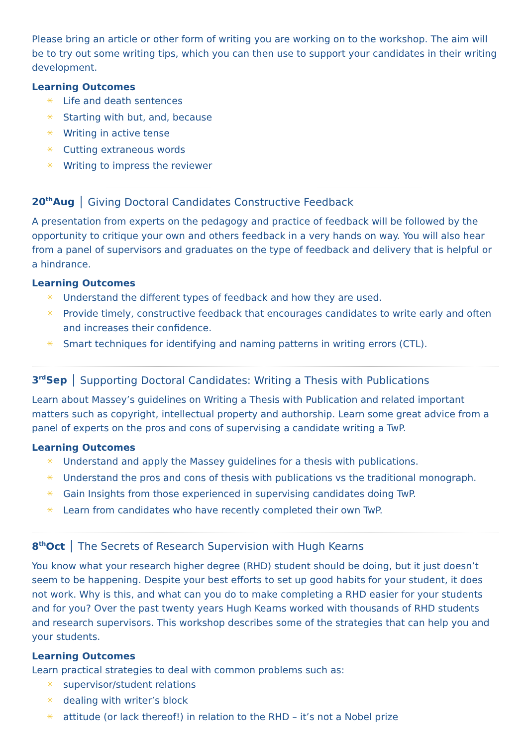Please bring an article or other form of writing you are working on to the workshop. The aim will be to try out some writing tips, which you can then use to support your candidates in their writing development.
Learning Outcomes
✳ Life and death sentences
✳ Starting with but, and, because
✳ Writing in active tense
✳ Cutting extraneous words
✳ Writing to impress the reviewer
20<sup>th</sup>Aug │ Giving Doctoral Candidates Constructive Feedback
A presentation from experts on the pedagogy and practice of feedback will be followed by the opportunity to critique your own and others feedback in a very hands on way. You will also hear from a panel of supervisors and graduates on the type of feedback and delivery that is helpful or a hindrance.
Learning Outcomes
✳ Understand the different types of feedback and how they are used.
✳ Provide timely, constructive feedback that encourages candidates to write early and often and increases their confidence.
✳ Smart techniques for identifying and naming patterns in writing errors (CTL).
3<sup>rd</sup>Sep │ Supporting Doctoral Candidates: Writing a Thesis with Publications
Learn about Massey’s guidelines on Writing a Thesis with Publication and related important matters such as copyright, intellectual property and authorship. Learn some great advice from a panel of experts on the pros and cons of supervising a candidate writing a TwP.
Learning Outcomes
✳ Understand and apply the Massey guidelines for a thesis with publications.
✳ Understand the pros and cons of thesis with publications vs the traditional monograph.
✳ Gain Insights from those experienced in supervising candidates doing TwP.
✳ Learn from candidates who have recently completed their own TwP.
8<sup>th</sup>Oct │ The Secrets of Research Supervision with Hugh Kearns
You know what your research higher degree (RHD) student should be doing, but it just doesn’t seem to be happening. Despite your best efforts to set up good habits for your student, it does not work. Why is this, and what can you do to make completing a RHD easier for your students and for you? Over the past twenty years Hugh Kearns worked with thousands of RHD students and research supervisors. This workshop describes some of the strategies that can help you and your students.
Learning Outcomes
Learn practical strategies to deal with common problems such as:
✳ supervisor/student relations
✳ dealing with writer’s block
✳ attitude (or lack thereof!) in relation to the RHD – it’s not a Nobel prize